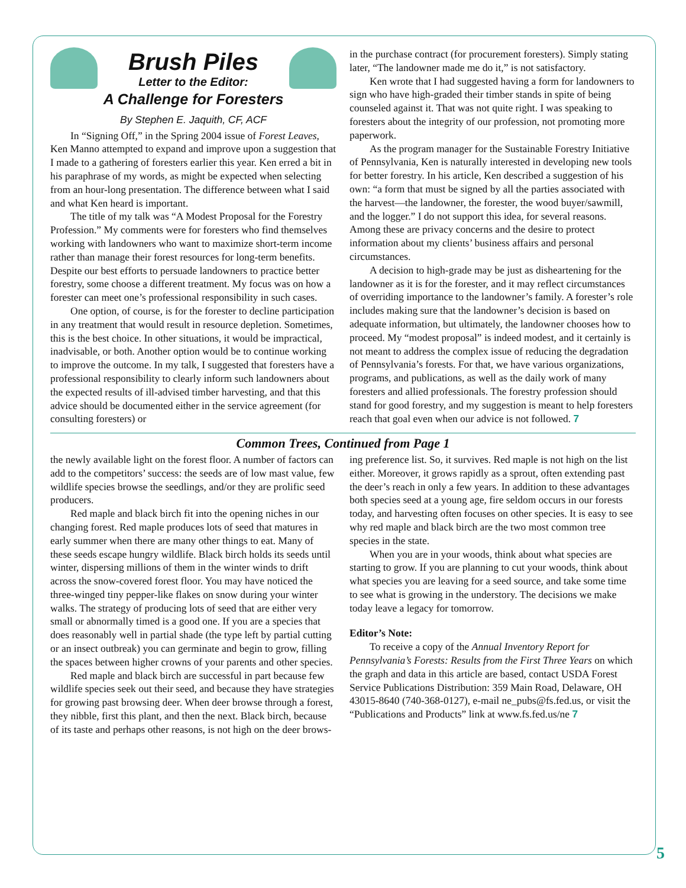Brush Piles
Letter to the Editor:
A Challenge for Foresters
By Stephen E. Jaquith, CF, ACF
In “Signing Off,” in the Spring 2004 issue of Forest Leaves, Ken Manno attempted to expand and improve upon a suggestion that I made to a gathering of foresters earlier this year. Ken erred a bit in his paraphrase of my words, as might be expected when selecting from an hour-long presentation. The difference between what I said and what Ken heard is important.
The title of my talk was “A Modest Proposal for the Forestry Profession.” My comments were for foresters who find themselves working with landowners who want to maximize short-term income rather than manage their forest resources for long-term benefits. Despite our best efforts to persuade landowners to practice better forestry, some choose a different treatment. My focus was on how a forester can meet one’s professional responsibility in such cases.
One option, of course, is for the forester to decline participation in any treatment that would result in resource depletion. Sometimes, this is the best choice. In other situations, it would be impractical, inadvisable, or both. Another option would be to continue working to improve the outcome. In my talk, I suggested that foresters have a professional responsibility to clearly inform such landowners about the expected results of ill-advised timber harvesting, and that this advice should be documented either in the service agreement (for consulting foresters) or
in the purchase contract (for procurement foresters). Simply stating later, “The landowner made me do it,” is not satisfactory.
Ken wrote that I had suggested having a form for landowners to sign who have high-graded their timber stands in spite of being counseled against it. That was not quite right. I was speaking to foresters about the integrity of our profession, not promoting more paperwork.
As the program manager for the Sustainable Forestry Initiative of Pennsylvania, Ken is naturally interested in developing new tools for better forestry. In his article, Ken described a suggestion of his own: “a form that must be signed by all the parties associated with the harvest—the landowner, the forester, the wood buyer/sawmill, and the logger.” I do not support this idea, for several reasons. Among these are privacy concerns and the desire to protect information about my clients’ business affairs and personal circumstances.
A decision to high-grade may be just as disheartening for the landowner as it is for the forester, and it may reflect circumstances of overriding importance to the landowner’s family. A forester’s role includes making sure that the landowner’s decision is based on adequate information, but ultimately, the landowner chooses how to proceed. My “modest proposal” is indeed modest, and it certainly is not meant to address the complex issue of reducing the degradation of Pennsylvania’s forests. For that, we have various organizations, programs, and publications, as well as the daily work of many foresters and allied professionals. The forestry profession should stand for good forestry, and my suggestion is meant to help foresters reach that goal even when our advice is not followed. 7
Common Trees, Continued from Page 1
the newly available light on the forest floor. A number of factors can add to the competitors’ success: the seeds are of low mast value, few wildlife species browse the seedlings, and/or they are prolific seed producers.
Red maple and black birch fit into the opening niches in our changing forest. Red maple produces lots of seed that matures in early summer when there are many other things to eat. Many of these seeds escape hungry wildlife. Black birch holds its seeds until winter, dispersing millions of them in the winter winds to drift across the snow-covered forest floor. You may have noticed the three-winged tiny pepper-like flakes on snow during your winter walks. The strategy of producing lots of seed that are either very small or abnormally timed is a good one. If you are a species that does reasonably well in partial shade (the type left by partial cutting or an insect outbreak) you can germinate and begin to grow, filling the spaces between higher crowns of your parents and other species.
Red maple and black birch are successful in part because few wildlife species seek out their seed, and because they have strategies for growing past browsing deer. When deer browse through a forest, they nibble, first this plant, and then the next. Black birch, because of its taste and perhaps other reasons, is not high on the deer brows-
ing preference list. So, it survives. Red maple is not high on the list either. Moreover, it grows rapidly as a sprout, often extending past the deer’s reach in only a few years. In addition to these advantages both species seed at a young age, fire seldom occurs in our forests today, and harvesting often focuses on other species. It is easy to see why red maple and black birch are the two most common tree species in the state.
When you are in your woods, think about what species are starting to grow. If you are planning to cut your woods, think about what species you are leaving for a seed source, and take some time to see what is growing in the understory. The decisions we make today leave a legacy for tomorrow.
Editor’s Note:
To receive a copy of the Annual Inventory Report for Pennsylvania’s Forests: Results from the First Three Years on which the graph and data in this article are based, contact USDA Forest Service Publications Distribution: 359 Main Road, Delaware, OH 43015-8640 (740-368-0127), e-mail ne_pubs@fs.fed.us, or visit the “Publications and Products” link at www.fs.fed.us/ne 7
5